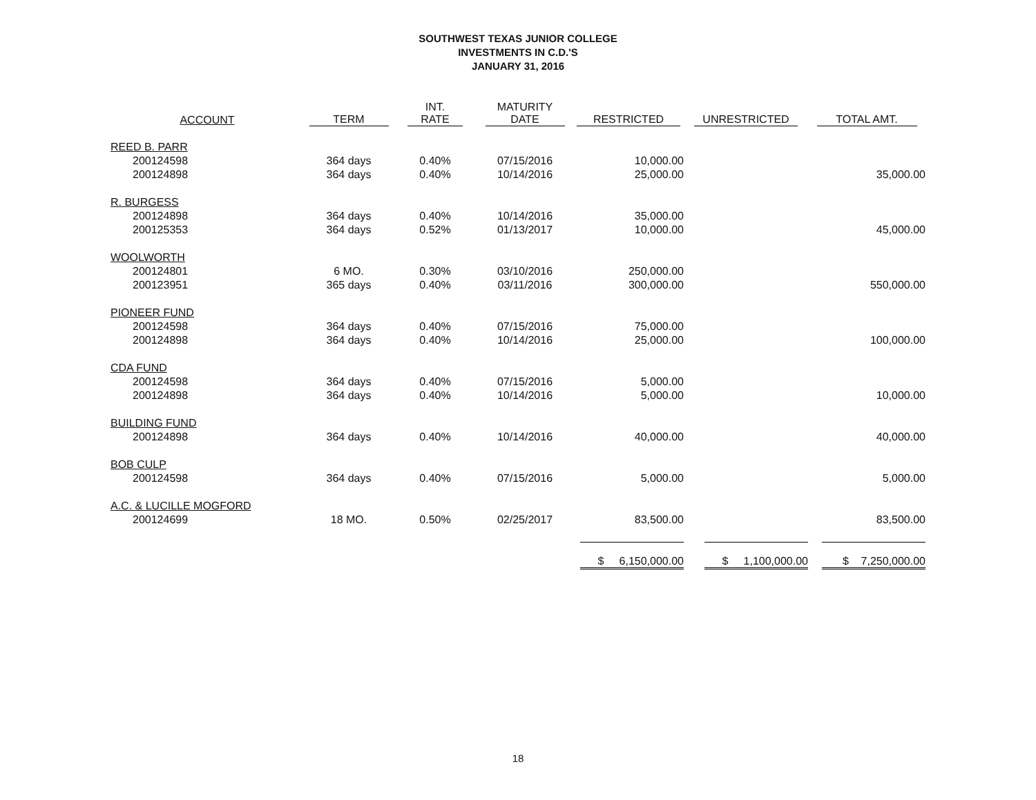SOUTHWEST TEXAS JUNIOR COLLEGE
INVESTMENTS IN C.D.'S
JANUARY 31, 2016
| ACCOUNT | TERM | INT. RATE | MATURITY DATE | RESTRICTED | UNRESTRICTED | TOTAL AMT. |
| --- | --- | --- | --- | --- | --- | --- |
| REED B. PARR | | | | | | |
| 200124598 | 364 days | 0.40% | 07/15/2016 | 10,000.00 | | |
| 200124898 | 364 days | 0.40% | 10/14/2016 | 25,000.00 | | 35,000.00 |
| R. BURGESS | | | | | | |
| 200124898 | 364 days | 0.40% | 10/14/2016 | 35,000.00 | | |
| 200125353 | 364 days | 0.52% | 01/13/2017 | 10,000.00 | | 45,000.00 |
| WOOLWORTH | | | | | | |
| 200124801 | 6 MO. | 0.30% | 03/10/2016 | 250,000.00 | | |
| 200123951 | 365 days | 0.40% | 03/11/2016 | 300,000.00 | | 550,000.00 |
| PIONEER FUND | | | | | | |
| 200124598 | 364 days | 0.40% | 07/15/2016 | 75,000.00 | | |
| 200124898 | 364 days | 0.40% | 10/14/2016 | 25,000.00 | | 100,000.00 |
| CDA FUND | | | | | | |
| 200124598 | 364 days | 0.40% | 07/15/2016 | 5,000.00 | | |
| 200124898 | 364 days | 0.40% | 10/14/2016 | 5,000.00 | | 10,000.00 |
| BUILDING FUND | | | | | | |
| 200124898 | 364 days | 0.40% | 10/14/2016 | 40,000.00 | | 40,000.00 |
| BOB CULP | | | | | | |
| 200124598 | 364 days | 0.40% | 07/15/2016 | 5,000.00 | | 5,000.00 |
| A.C. & LUCILLE MOGFORD | | | | | | |
| 200124699 | 18 MO. | 0.50% | 02/25/2017 | 83,500.00 | | 83,500.00 |
| | | | | $ 6,150,000.00 | $ 1,100,000.00 | $ 7,250,000.00 |
18